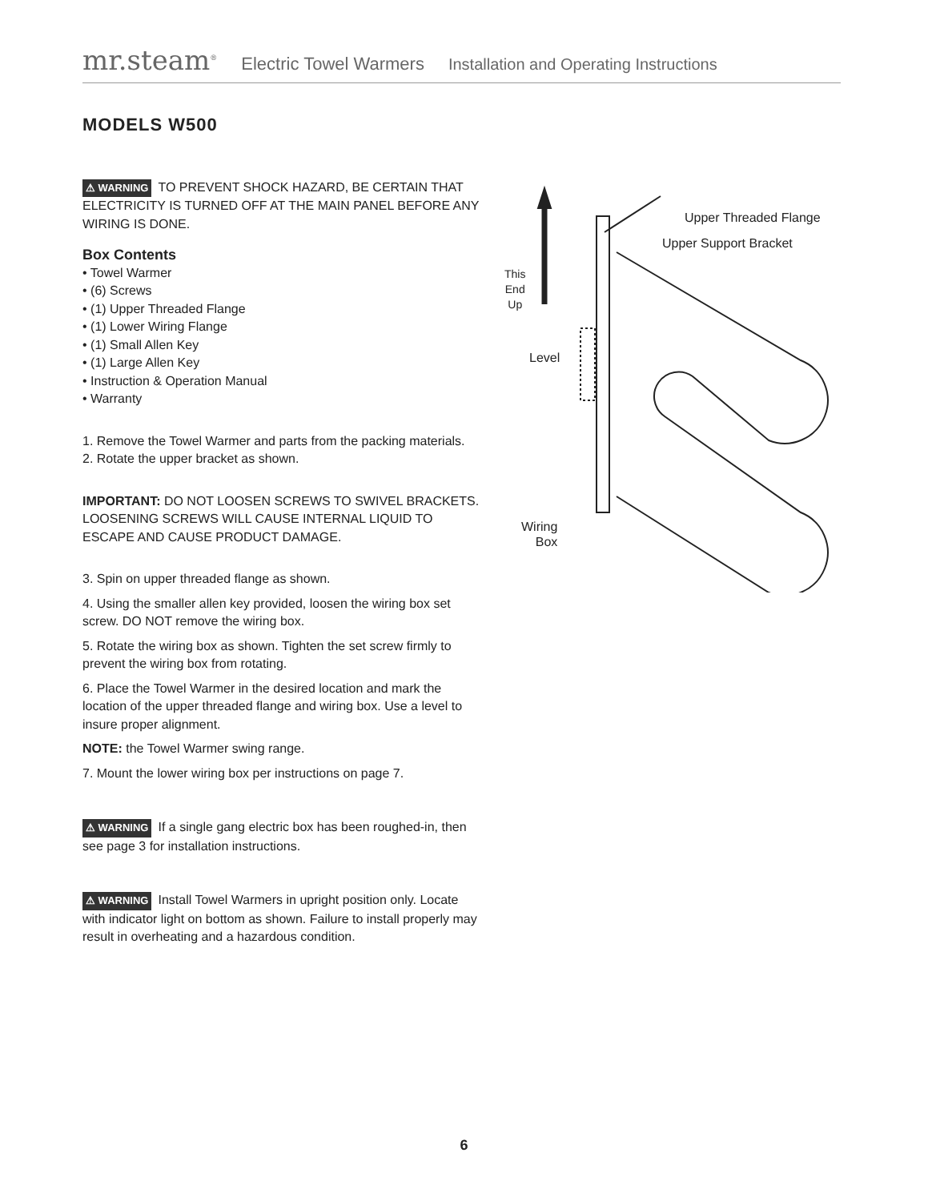mr.steam<sup>®</sup> Electric Towel Warmers Installation and Operating Instructions
MODELS W500
⚠ WARNING TO PREVENT SHOCK HAZARD, BE CERTAIN THAT ELECTRICITY IS TURNED OFF AT THE MAIN PANEL BEFORE ANY WIRING IS DONE.
Box Contents
• Towel Warmer
• (6) Screws
• (1) Upper Threaded Flange
• (1) Lower Wiring Flange
• (1) Small Allen Key
• (1) Large Allen Key
• Instruction & Operation Manual
• Warranty
1. Remove the Towel Warmer and parts from the packing materials.
2. Rotate the upper bracket as shown.
IMPORTANT: DO NOT LOOSEN SCREWS TO SWIVEL BRACKETS. LOOSENING SCREWS WILL CAUSE INTERNAL LIQUID TO ESCAPE AND CAUSE PRODUCT DAMAGE.
3. Spin on upper threaded flange as shown.
4. Using the smaller allen key provided, loosen the wiring box set screw. DO NOT remove the wiring box.
5. Rotate the wiring box as shown. Tighten the set screw firmly to prevent the wiring box from rotating.
6. Place the Towel Warmer in the desired location and mark the location of the upper threaded flange and wiring box. Use a level to insure proper alignment.
NOTE: the Towel Warmer swing range.
7. Mount the lower wiring box per instructions on page 7.
⚠ WARNING If a single gang electric box has been roughed-in, then see page 3 for installation instructions.
⚠ WARNING Install Towel Warmers in upright position only. Locate with indicator light on bottom as shown. Failure to install properly may result in overheating and a hazardous condition.
Upper Threaded Flange
Upper Support Bracket
This
End
Up
Level
Wiring
Box
6